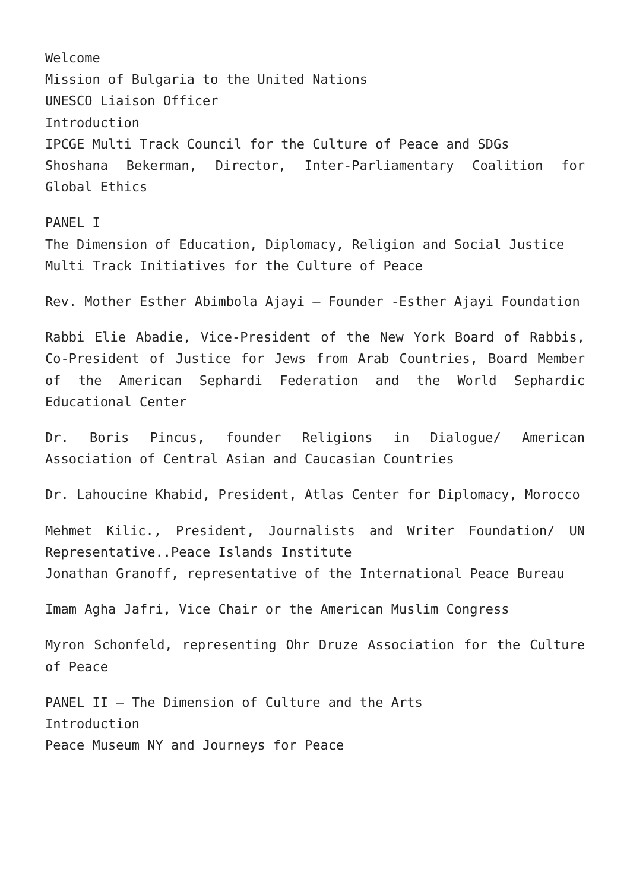Welcome
Mission of Bulgaria to the United Nations
UNESCO Liaison Officer
Introduction
IPCGE Multi Track Council for the Culture of Peace and SDGs
Shoshana Bekerman, Director, Inter-Parliamentary Coalition for Global Ethics
PANEL I
The Dimension of Education, Diplomacy, Religion and Social Justice
Multi Track Initiatives for the Culture of Peace
Rev. Mother Esther Abimbola Ajayi – Founder -Esther Ajayi Foundation
Rabbi Elie Abadie, Vice-President of the New York Board of Rabbis, Co-President of Justice for Jews from Arab Countries, Board Member of the American Sephardi Federation and the World Sephardic Educational Center
Dr. Boris Pincus, founder Religions in Dialogue/ American Association of Central Asian and Caucasian Countries
Dr. Lahoucine Khabid, President, Atlas Center for Diplomacy, Morocco
Mehmet Kilic., President, Journalists and Writer Foundation/ UN Representative..Peace Islands Institute
Jonathan Granoff, representative of the International Peace Bureau
Imam Agha Jafri, Vice Chair or the American Muslim Congress
Myron Schonfeld, representing Ohr Druze Association for the Culture of Peace
PANEL II – The Dimension of Culture and the Arts
Introduction
Peace Museum NY and Journeys for Peace